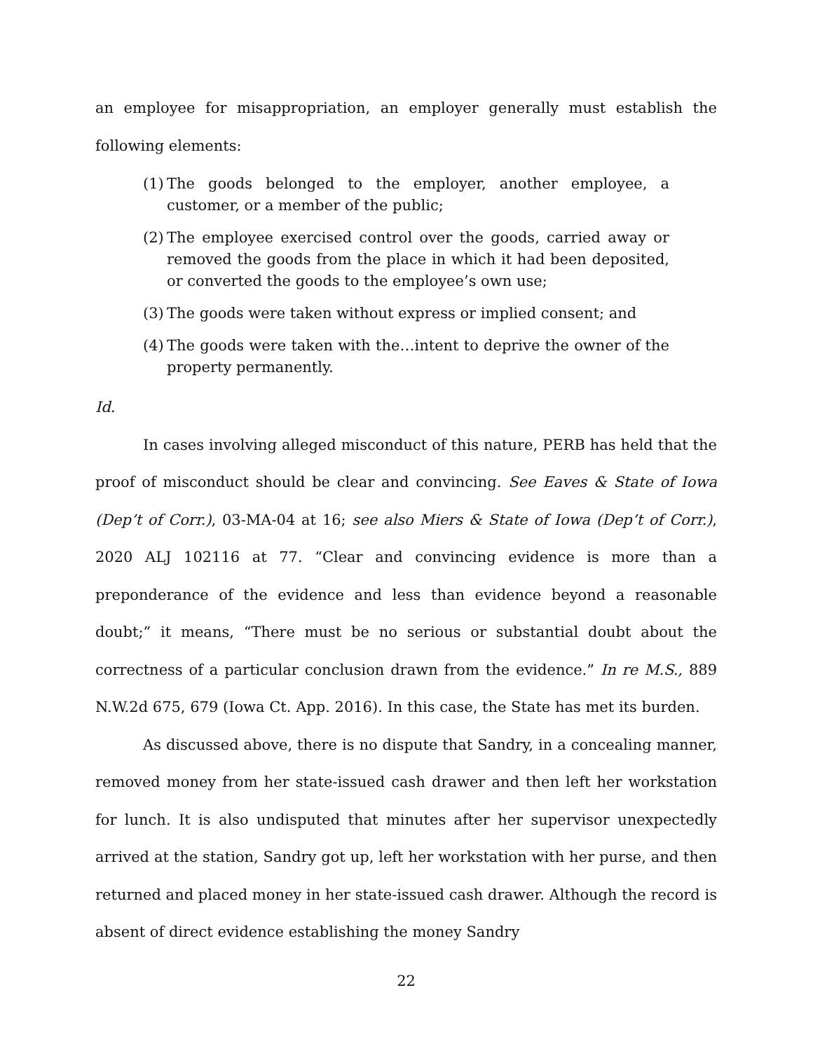an employee for misappropriation, an employer generally must establish the following elements:
(1) The goods belonged to the employer, another employee, a customer, or a member of the public;
(2) The employee exercised control over the goods, carried away or removed the goods from the place in which it had been deposited, or converted the goods to the employee’s own use;
(3) The goods were taken without express or implied consent; and
(4) The goods were taken with the…intent to deprive the owner of the property permanently.
Id.
In cases involving alleged misconduct of this nature, PERB has held that the proof of misconduct should be clear and convincing. See Eaves & State of Iowa (Dep’t of Corr.), 03-MA-04 at 16; see also Miers & State of Iowa (Dep’t of Corr.), 2020 ALJ 102116 at 77. “Clear and convincing evidence is more than a preponderance of the evidence and less than evidence beyond a reasonable doubt;” it means, “There must be no serious or substantial doubt about the correctness of a particular conclusion drawn from the evidence.” In re M.S., 889 N.W.2d 675, 679 (Iowa Ct. App. 2016). In this case, the State has met its burden.
As discussed above, there is no dispute that Sandry, in a concealing manner, removed money from her state-issued cash drawer and then left her workstation for lunch. It is also undisputed that minutes after her supervisor unexpectedly arrived at the station, Sandry got up, left her workstation with her purse, and then returned and placed money in her state-issued cash drawer. Although the record is absent of direct evidence establishing the money Sandry
22